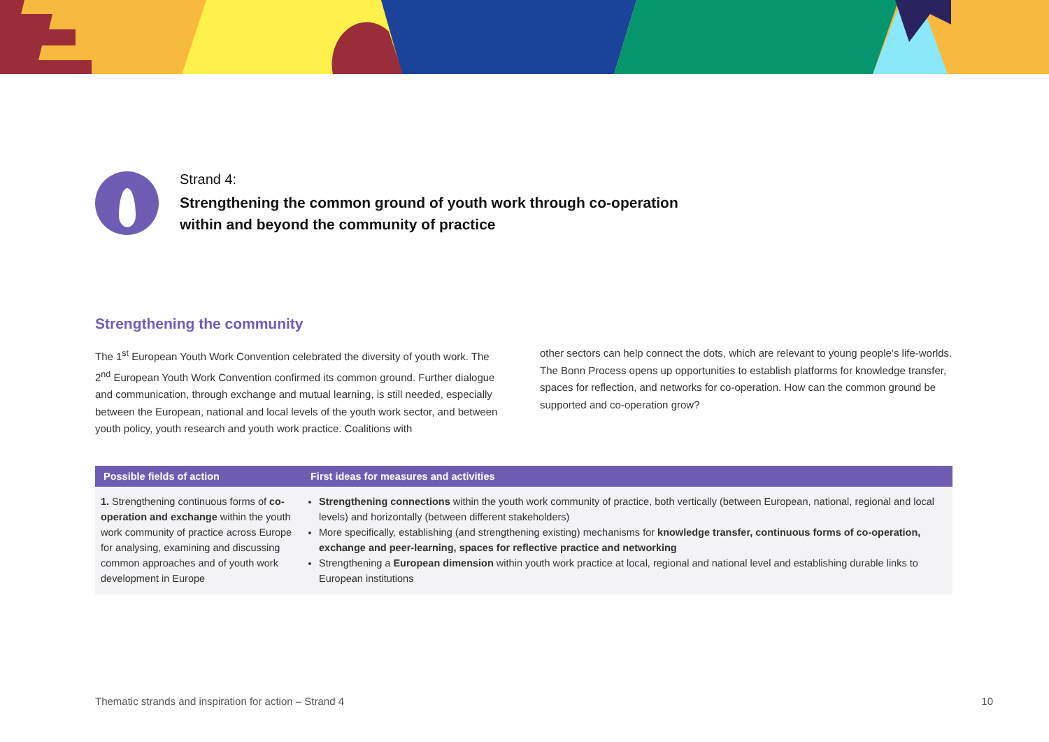Strand 4:
Strengthening the common ground of youth work through co-operation
within and beyond the community of practice
Strengthening the community
The 1<sup>st</sup> European Youth Work Convention celebrated the diversity of youth work. The 2<sup>nd</sup> European Youth Work Convention confirmed its common ground. Further dialogue and communication, through exchange and mutual learning, is still needed, especially between the European, national and local levels of the youth work sector, and between youth policy, youth research and youth work practice. Coalitions with
other sectors can help connect the dots, which are relevant to young people’s life-worlds. The Bonn Process opens up opportunities to establish platforms for knowledge transfer, spaces for reflection, and networks for co-operation. How can the common ground be supported and co-operation grow?
| Possible fields of action | First ideas for measures and activities |
| --- | --- |
| 1. Strengthening continuous forms of co-operation and exchange within the youth work community of practice across Europe for analysing, examining and discussing common approaches and of youth work development in Europe | Strengthening connections within the youth work community of practice, both vertically (between European, national, regional and local levels) and horizontally (between different stakeholders) More specifically, establishing (and strengthening existing) mechanisms for knowledge transfer, continuous forms of co-operation, exchange and peer-learning, spaces for reflective practice and networking Strengthening a European dimension within youth work practice at local, regional and national level and establishing durable links to European institutions |
Thematic strands and inspiration for action – Strand 4 10